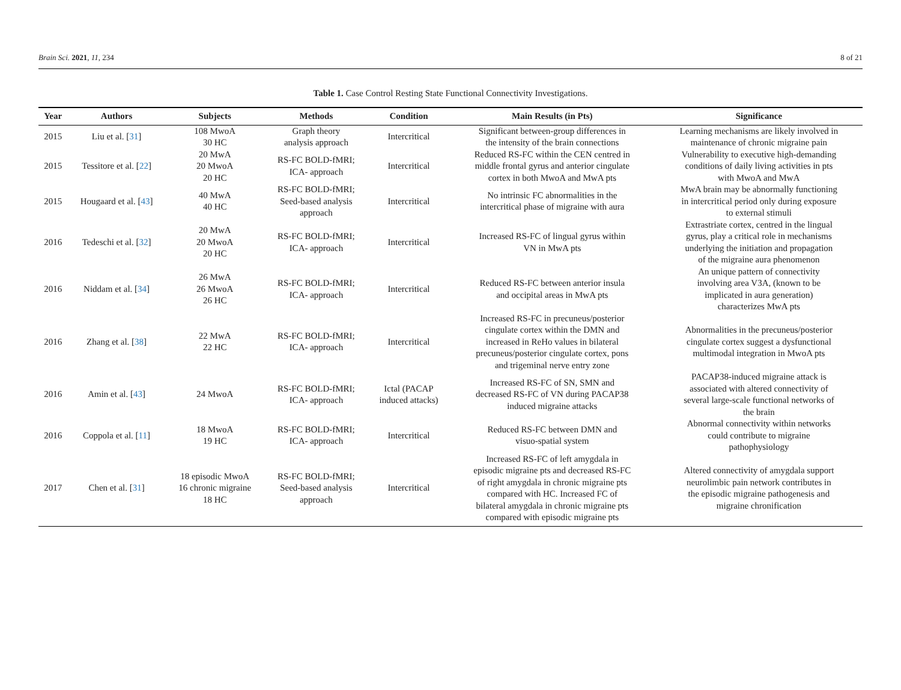Brain Sci. 2021, 11, 234 8 of 21
Table 1. Case Control Resting State Functional Connectivity Investigations.
| Year | Authors | Subjects | Methods | Condition | Main Results (in Pts) | Significance |
| --- | --- | --- | --- | --- | --- | --- |
| 2015 | Liu et al. [ 31 ] | 108 MwoA 30 HC | Graph theory analysis approach | Intercritical | Significant between-group differences in the intensity of the brain connections | Learning mechanisms are likely involved in maintenance of chronic migraine pain |
| 2015 | Tessitore et al. [ 22 ] | 20 MwA 20 MwoA 20 HC | RS-FC BOLD-fMRI; ICA- approach | Intercritical | Reduced RS-FC within the CEN centred in middle frontal gyrus and anterior cingulate cortex in both MwoA and MwA pts | Vulnerability to executive high-demanding conditions of daily living activities in pts with MwoA and MwA |
| 2015 | Hougaard et al. [ 43 ] | 40 MwA 40 HC | RS-FC BOLD-fMRI; Seed-based analysis approach | Intercritical | No intrinsic FC abnormalities in the intercritical phase of migraine with aura | MwA brain may be abnormally functioning in intercritical period only during exposure to external stimuli |
| 2016 | Tedeschi et al. [ 32 ] | 20 MwA 20 MwoA 20 HC | RS-FC BOLD-fMRI; ICA- approach | Intercritical | Increased RS-FC of lingual gyrus within VN in MwA pts | Extrastriate cortex, centred in the lingual gyrus, play a critical role in mechanisms underlying the initiation and propagation of the migraine aura phenomenon |
| 2016 | Niddam et al. [ 34 ] | 26 MwA 26 MwoA 26 HC | RS-FC BOLD-fMRI; ICA- approach | Intercritical | Reduced RS-FC between anterior insula and occipital areas in MwA pts | An unique pattern of connectivity involving area V3A, (known to be implicated in aura generation) characterizes MwA pts |
| 2016 | Zhang et al. [ 38 ] | 22 MwA 22 HC | RS-FC BOLD-fMRI; ICA- approach | Intercritical | Increased RS-FC in precuneus/posterior cingulate cortex within the DMN and increased in ReHo values in bilateral precuneus/posterior cingulate cortex, pons and trigeminal nerve entry zone | Abnormalities in the precuneus/posterior cingulate cortex suggest a dysfunctional multimodal integration in MwoA pts |
| 2016 | Amin et al. [ 43 ] | 24 MwoA | RS-FC BOLD-fMRI; ICA- approach | Ictal (PACAP induced attacks) | Increased RS-FC of SN, SMN and decreased RS-FC of VN during PACAP38 induced migraine attacks | PACAP38-induced migraine attack is associated with altered connectivity of several large-scale functional networks of the brain |
| 2016 | Coppola et al. [ 11 ] | 18 MwoA 19 HC | RS-FC BOLD-fMRI; ICA- approach | Intercritical | Reduced RS-FC between DMN and visuo-spatial system | Abnormal connectivity within networks could contribute to migraine pathophysiology |
| 2017 | Chen et al. [ 31 ] | 18 episodic MwoA 16 chronic migraine 18 HC | RS-FC BOLD-fMRI; Seed-based analysis approach | Intercritical | Increased RS-FC of left amygdala in episodic migraine pts and decreased RS-FC of right amygdala in chronic migraine pts compared with HC. Increased FC of bilateral amygdala in chronic migraine pts compared with episodic migraine pts | Altered connectivity of amygdala support neurolimbic pain network contributes in the episodic migraine pathogenesis and migraine chronification |